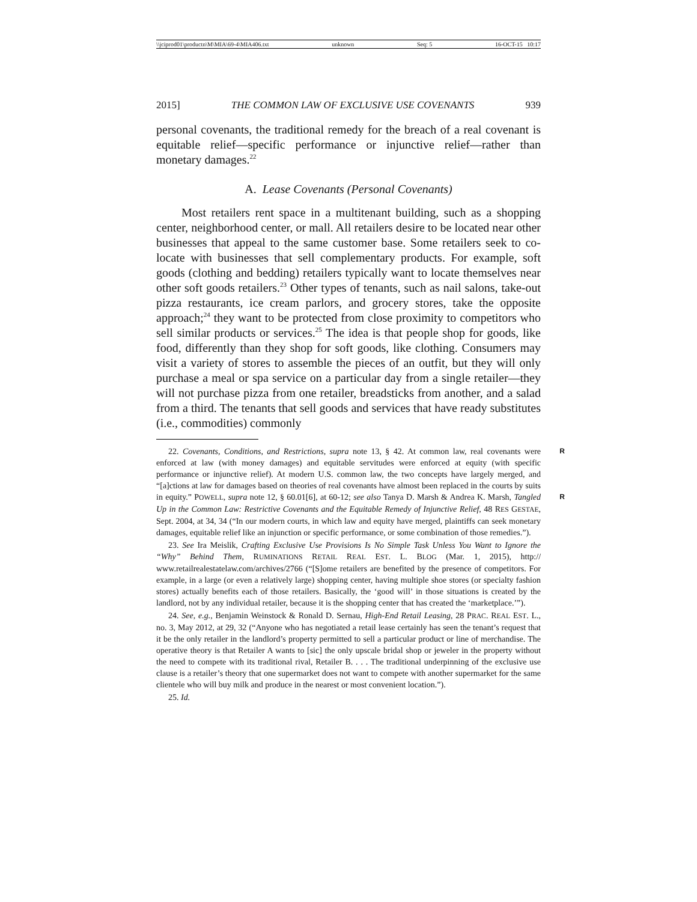\\jciprod01\productn\M\MIA\69-4\MIA406.txt unknown Seq: 5 16-OCT-15 10:17
2015] THE COMMON LAW OF EXCLUSIVE USE COVENANTS 939
personal covenants, the traditional remedy for the breach of a real cove­nant is equitable relief—specific performance or injunctive relief—rather than monetary damages.<sup>22</sup>
A. Lease Covenants (Personal Covenants)
Most retailers rent space in a multitenant building, such as a shop­ping center, neighborhood center, or mall. All retailers desire to be located near other businesses that appeal to the same customer base. Some retailers seek to co-locate with businesses that sell complementary products. For example, soft goods (clothing and bedding) retailers typi­cally want to locate themselves near other soft goods retailers.<sup>23</sup> Other types of tenants, such as nail salons, take-out pizza restaurants, ice cream parlors, and grocery stores, take the opposite approach;<sup>24</sup> they want to be protected from close proximity to competitors who sell simi­lar products or services.<sup>25</sup> The idea is that people shop for goods, like food, differently than they shop for soft goods, like clothing. Consumers may visit a variety of stores to assemble the pieces of an outfit, but they will only purchase a meal or spa service on a particular day from a single retailer—they will not purchase pizza from one retailer, bread­sticks from another, and a salad from a third. The tenants that sell goods and services that have ready substitutes (i.e., commodities) commonly
R 22. Covenants, Conditions, and Restrictions, supra note 13, § 42. At common law, real covenants were enforced at law (with money damages) and equitable servitudes were enforced at equity (with specific performance or injunctive relief). At modern U.S. common law, the two concepts have largely merged, and “[a]ctions at law for damages based on theories of real covenants have almost been replaced in the courts by suits in equity.” POWELL, supra note 12, R § 60.01[6], at 60-12; see also Tanya D. Marsh & Andrea K. Marsh, Tangled Up in the Common Law: Restrictive Covenants and the Equitable Remedy of Injunctive Relief, 48 RES GESTAE, Sept. 2004, at 34, 34 (“In our modern courts, in which law and equity have merged, plaintiffs can seek monetary damages, equitable relief like an injunction or specific performance, or some combination of those remedies.”).
23. See Ira Meislik, Crafting Exclusive Use Provisions Is No Simple Task Unless You Want to Ignore the “Why” Behind Them, RUMINATIONS RETAIL REAL EST. L. BLOG (Mar. 1, 2015), http:// www.retailrealestatelaw.com/archives/2766 (“[S]ome retailers are benefited by the presence of competitors. For example, in a large (or even a relatively large) shopping center, having multiple shoe stores (or specialty fashion stores) actually benefits each of those retailers. Basically, the ‘good will’ in those situations is created by the landlord, not by any individual retailer, because it is the shopping center that has created the ‘marketplace.’”).
24. See, e.g., Benjamin Weinstock & Ronald D. Sernau, High-End Retail Leasing, 28 PRAC. REAL EST. L., no. 3, May 2012, at 29, 32 (“Anyone who has negotiated a retail lease certainly has seen the tenant’s request that it be the only retailer in the landlord’s property permitted to sell a particular product or line of merchandise. The operative theory is that Retailer A wants to [sic] the only upscale bridal shop or jeweler in the property without the need to compete with its traditional rival, Retailer B. . . . The traditional underpinning of the exclusive use clause is a retailer’s theory that one supermarket does not want to compete with another supermarket for the same clientele who will buy milk and produce in the nearest or most convenient location.”).
25. Id.